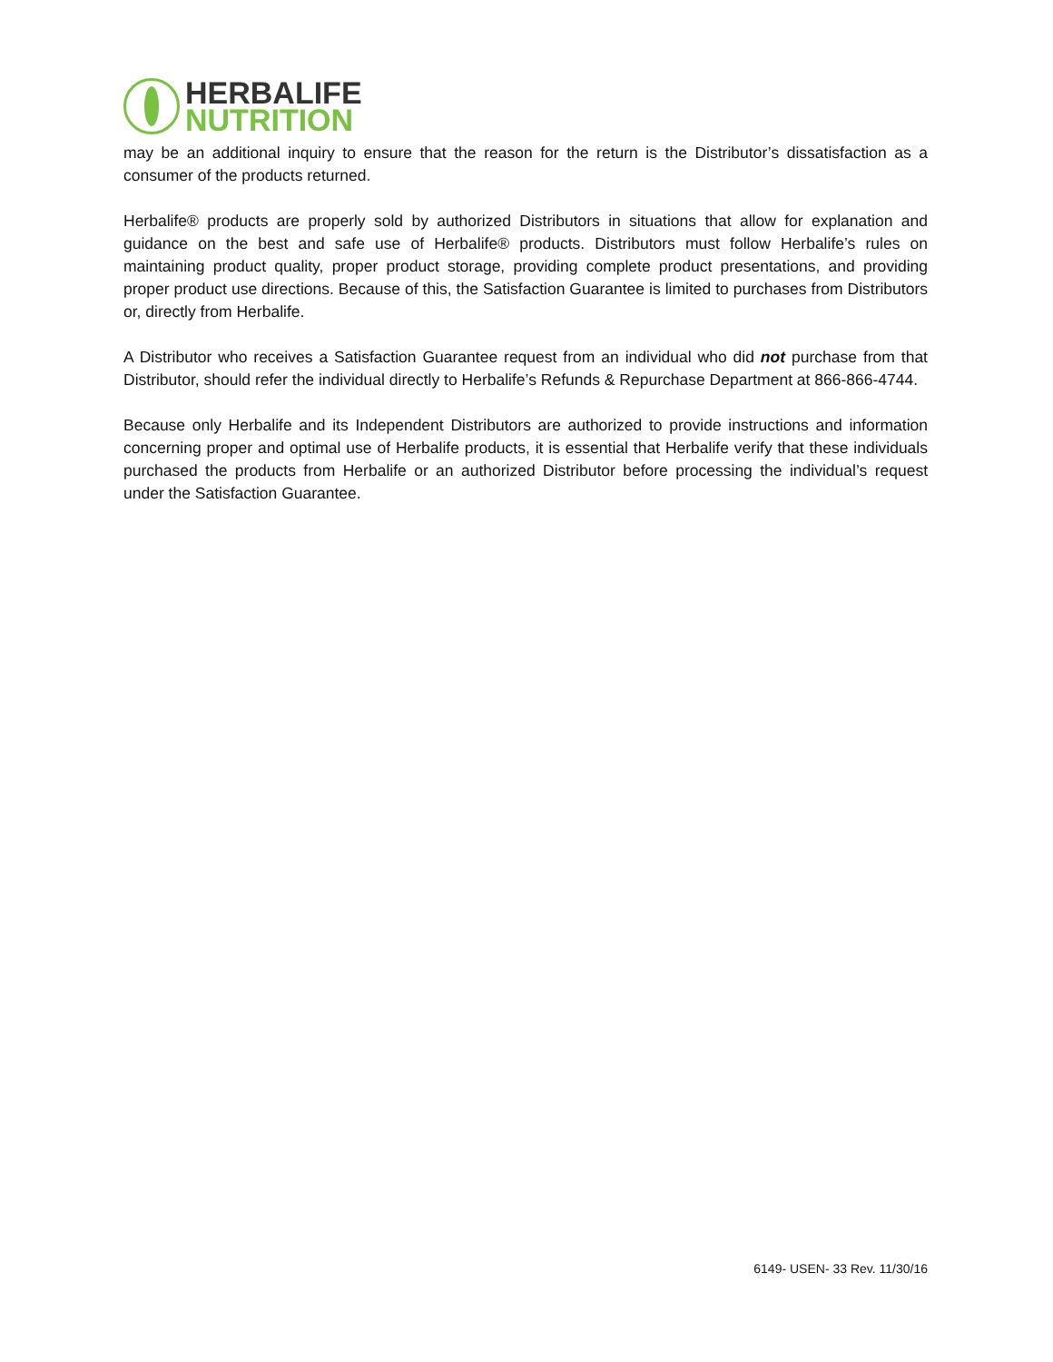HERBALIFE
NUTRITION
may be an additional inquiry to ensure that the reason for the return is the Distributor’s dissatisfaction as a consumer of the products returned.
Herbalife® products are properly sold by authorized Distributors in situations that allow for explanation and guidance on the best and safe use of Herbalife® products. Distributors must follow Herbalife’s rules on maintaining product quality, proper product storage, providing complete product presentations, and providing proper product use directions. Because of this, the Satisfaction Guarantee is limited to purchases from Distributors or, directly from Herbalife.
A Distributor who receives a Satisfaction Guarantee request from an individual who did not purchase from that Distributor, should refer the individual directly to Herbalife’s Refunds & Repurchase Department at 866-866-4744.
Because only Herbalife and its Independent Distributors are authorized to provide instructions and information concerning proper and optimal use of Herbalife products, it is essential that Herbalife verify that these individuals purchased the products from Herbalife or an authorized Distributor before processing the individual’s request under the Satisfaction Guarantee.
6149- USEN- 33 Rev. 11/30/16